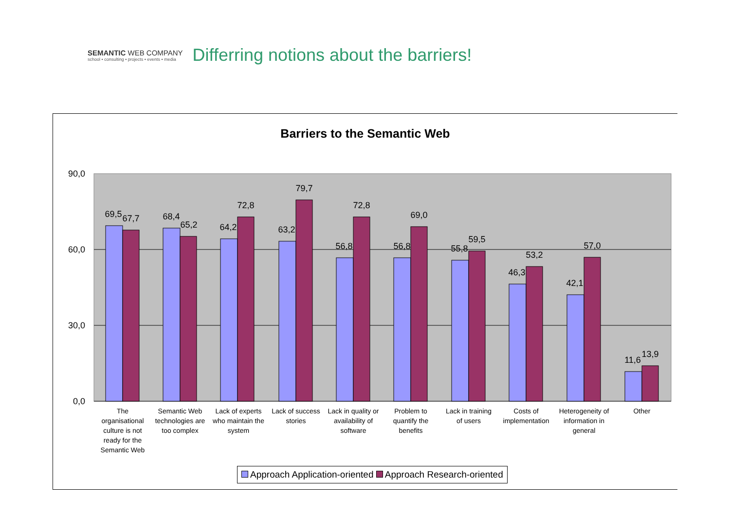SEMANTIC WEB COMPANY
school • consulting • projects • events • media
Differring notions about the barriers!
Barriers to the Semantic Web
90,0
60,0
30,0
0,0
69,5
67,7
68,4
65,2
64,2
72,8
63,2
79,7
56,8
72,8
56,8
69,0
55,8
59,5
46,3
53,2
42,1
57,0
11,6
13,9
The
organisational
culture is not
ready for the
Semantic Web
Semantic Web
technologies are
too complex
Lack of experts
who maintain the
system
Lack of success
stories
Lack in quality or
availability of
software
Problem to
quantify the
benefits
Lack in training
of users
Costs of
implementation
Heterogeneity of
information in
general
Other
Approach Application-oriented Approach Research-oriented